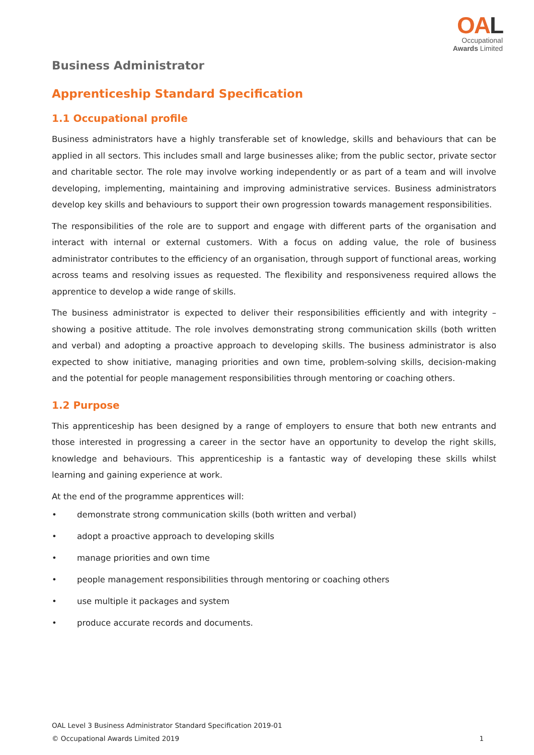OAL
Occupational
Awards Limited
Business Administrator
Apprenticeship Standard Specification
1.1 Occupational profile
Business administrators have a highly transferable set of knowledge, skills and behaviours that can be applied in all sectors. This includes small and large businesses alike; from the public sector, private sector and charitable sector. The role may involve working independently or as part of a team and will involve developing, implementing, maintaining and improving administrative services. Business administrators develop key skills and behaviours to support their own progression towards management responsibilities.
The responsibilities of the role are to support and engage with different parts of the organisation and interact with internal or external customers. With a focus on adding value, the role of business administrator contributes to the efficiency of an organisation, through support of functional areas, working across teams and resolving issues as requested. The flexibility and responsiveness required allows the apprentice to develop a wide range of skills.
The business administrator is expected to deliver their responsibilities efficiently and with integrity – showing a positive attitude. The role involves demonstrating strong communication skills (both written and verbal) and adopting a proactive approach to developing skills. The business administrator is also expected to show initiative, managing priorities and own time, problem-solving skills, decision-making and the potential for people management responsibilities through mentoring or coaching others.
1.2 Purpose
This apprenticeship has been designed by a range of employers to ensure that both new entrants and those interested in progressing a career in the sector have an opportunity to develop the right skills, knowledge and behaviours. This apprenticeship is a fantastic way of developing these skills whilst learning and gaining experience at work.
At the end of the programme apprentices will:
• demonstrate strong communication skills (both written and verbal)
• adopt a proactive approach to developing skills
• manage priorities and own time
• people management responsibilities through mentoring or coaching others
• use multiple it packages and system
• produce accurate records and documents.
OAL Level 3 Business Administrator Standard Specification 2019-01
© Occupational Awards Limited 2019 1